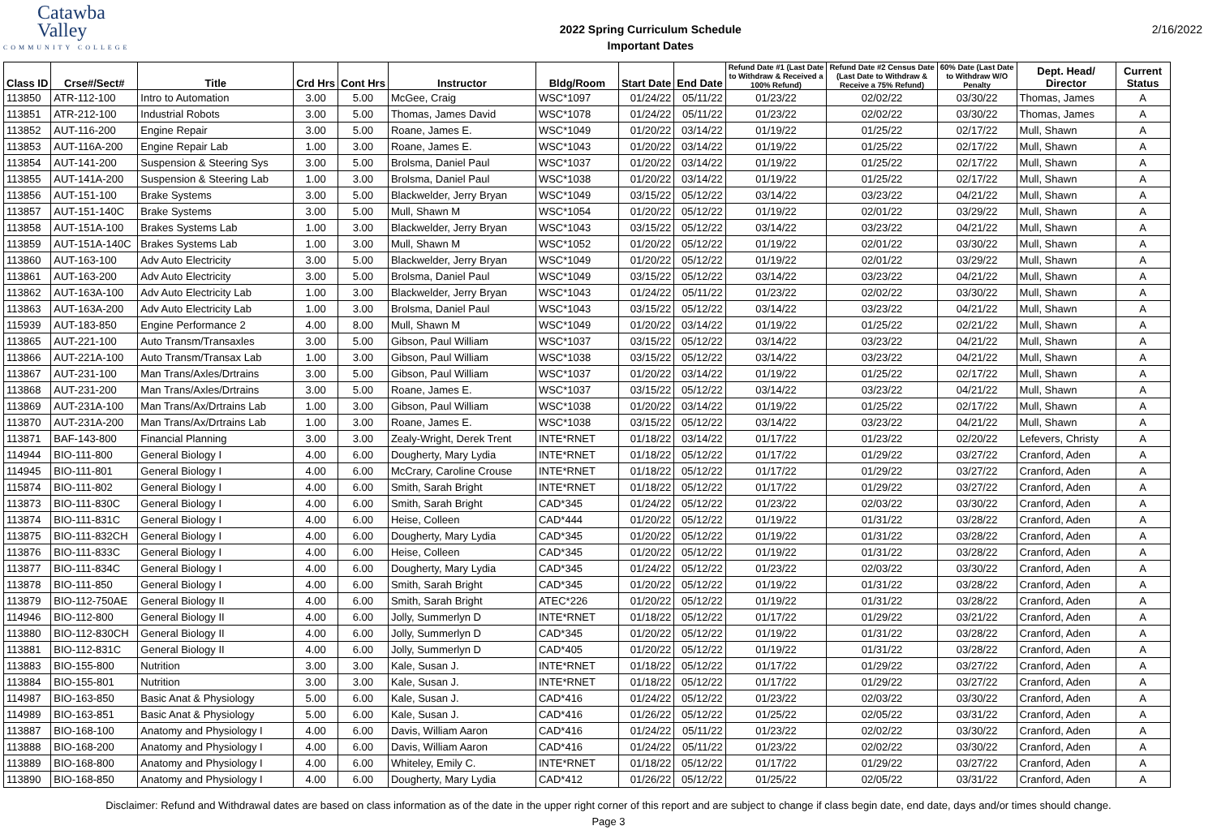Catawba
Valley
COMMUNITY COLLEGE
2022 Spring Curriculum Schedule
Important Dates
2/16/2022
| Class ID | Crse#/Sect# | Title | Crd Hrs | Cont Hrs | Instructor | Bldg/Room | Start Date | End Date | Refund Date #1 (Last Date to Withdraw & Received a 100% Refund) | Refund Date #2 Census Date (Last Date to Withdraw & Receive a 75% Refund) | 60% Date (Last Date to Withdraw W/O Penalty | Dept. Head/ Director | Current Status |
| --- | --- | --- | --- | --- | --- | --- | --- | --- | --- | --- | --- | --- | --- |
| 113850 | ATR-112-100 | Intro to Automation | 3.00 | 5.00 | McGee, Craig | WSC*1097 | 01/24/22 | 05/11/22 | 01/23/22 | 02/02/22 | 03/30/22 | Thomas, James | A |
| 113851 | ATR-212-100 | Industrial Robots | 3.00 | 5.00 | Thomas, James David | WSC*1078 | 01/24/22 | 05/11/22 | 01/23/22 | 02/02/22 | 03/30/22 | Thomas, James | A |
| 113852 | AUT-116-200 | Engine Repair | 3.00 | 5.00 | Roane, James E. | WSC*1049 | 01/20/22 | 03/14/22 | 01/19/22 | 01/25/22 | 02/17/22 | Mull, Shawn | A |
| 113853 | AUT-116A-200 | Engine Repair Lab | 1.00 | 3.00 | Roane, James E. | WSC*1043 | 01/20/22 | 03/14/22 | 01/19/22 | 01/25/22 | 02/17/22 | Mull, Shawn | A |
| 113854 | AUT-141-200 | Suspension & Steering Sys | 3.00 | 5.00 | Brolsma, Daniel Paul | WSC*1037 | 01/20/22 | 03/14/22 | 01/19/22 | 01/25/22 | 02/17/22 | Mull, Shawn | A |
| 113855 | AUT-141A-200 | Suspension & Steering Lab | 1.00 | 3.00 | Brolsma, Daniel Paul | WSC*1038 | 01/20/22 | 03/14/22 | 01/19/22 | 01/25/22 | 02/17/22 | Mull, Shawn | A |
| 113856 | AUT-151-100 | Brake Systems | 3.00 | 5.00 | Blackwelder, Jerry Bryan | WSC*1049 | 03/15/22 | 05/12/22 | 03/14/22 | 03/23/22 | 04/21/22 | Mull, Shawn | A |
| 113857 | AUT-151-140C | Brake Systems | 3.00 | 5.00 | Mull, Shawn M | WSC*1054 | 01/20/22 | 05/12/22 | 01/19/22 | 02/01/22 | 03/29/22 | Mull, Shawn | A |
| 113858 | AUT-151A-100 | Brakes Systems Lab | 1.00 | 3.00 | Blackwelder, Jerry Bryan | WSC*1043 | 03/15/22 | 05/12/22 | 03/14/22 | 03/23/22 | 04/21/22 | Mull, Shawn | A |
| 113859 | AUT-151A-140C | Brakes Systems Lab | 1.00 | 3.00 | Mull, Shawn M | WSC*1052 | 01/20/22 | 05/12/22 | 01/19/22 | 02/01/22 | 03/30/22 | Mull, Shawn | A |
| 113860 | AUT-163-100 | Adv Auto Electricity | 3.00 | 5.00 | Blackwelder, Jerry Bryan | WSC*1049 | 01/20/22 | 05/12/22 | 01/19/22 | 02/01/22 | 03/29/22 | Mull, Shawn | A |
| 113861 | AUT-163-200 | Adv Auto Electricity | 3.00 | 5.00 | Brolsma, Daniel Paul | WSC*1049 | 03/15/22 | 05/12/22 | 03/14/22 | 03/23/22 | 04/21/22 | Mull, Shawn | A |
| 113862 | AUT-163A-100 | Adv Auto Electricity Lab | 1.00 | 3.00 | Blackwelder, Jerry Bryan | WSC*1043 | 01/24/22 | 05/11/22 | 01/23/22 | 02/02/22 | 03/30/22 | Mull, Shawn | A |
| 113863 | AUT-163A-200 | Adv Auto Electricity Lab | 1.00 | 3.00 | Brolsma, Daniel Paul | WSC*1043 | 03/15/22 | 05/12/22 | 03/14/22 | 03/23/22 | 04/21/22 | Mull, Shawn | A |
| 115939 | AUT-183-850 | Engine Performance 2 | 4.00 | 8.00 | Mull, Shawn M | WSC*1049 | 01/20/22 | 03/14/22 | 01/19/22 | 01/25/22 | 02/21/22 | Mull, Shawn | A |
| 113865 | AUT-221-100 | Auto Transm/Transaxles | 3.00 | 5.00 | Gibson, Paul William | WSC*1037 | 03/15/22 | 05/12/22 | 03/14/22 | 03/23/22 | 04/21/22 | Mull, Shawn | A |
| 113866 | AUT-221A-100 | Auto Transm/Transax Lab | 1.00 | 3.00 | Gibson, Paul William | WSC*1038 | 03/15/22 | 05/12/22 | 03/14/22 | 03/23/22 | 04/21/22 | Mull, Shawn | A |
| 113867 | AUT-231-100 | Man Trans/Axles/Drtrains | 3.00 | 5.00 | Gibson, Paul William | WSC*1037 | 01/20/22 | 03/14/22 | 01/19/22 | 01/25/22 | 02/17/22 | Mull, Shawn | A |
| 113868 | AUT-231-200 | Man Trans/Axles/Drtrains | 3.00 | 5.00 | Roane, James E. | WSC*1037 | 03/15/22 | 05/12/22 | 03/14/22 | 03/23/22 | 04/21/22 | Mull, Shawn | A |
| 113869 | AUT-231A-100 | Man Trans/Ax/Drtrains Lab | 1.00 | 3.00 | Gibson, Paul William | WSC*1038 | 01/20/22 | 03/14/22 | 01/19/22 | 01/25/22 | 02/17/22 | Mull, Shawn | A |
| 113870 | AUT-231A-200 | Man Trans/Ax/Drtrains Lab | 1.00 | 3.00 | Roane, James E. | WSC*1038 | 03/15/22 | 05/12/22 | 03/14/22 | 03/23/22 | 04/21/22 | Mull, Shawn | A |
| 113871 | BAF-143-800 | Financial Planning | 3.00 | 3.00 | Zealy-Wright, Derek Trent | INTE*RNET | 01/18/22 | 03/14/22 | 01/17/22 | 01/23/22 | 02/20/22 | Lefevers, Christy | A |
| 114944 | BIO-111-800 | General Biology I | 4.00 | 6.00 | Dougherty, Mary Lydia | INTE*RNET | 01/18/22 | 05/12/22 | 01/17/22 | 01/29/22 | 03/27/22 | Cranford, Aden | A |
| 114945 | BIO-111-801 | General Biology I | 4.00 | 6.00 | McCrary, Caroline Crouse | INTE*RNET | 01/18/22 | 05/12/22 | 01/17/22 | 01/29/22 | 03/27/22 | Cranford, Aden | A |
| 115874 | BIO-111-802 | General Biology I | 4.00 | 6.00 | Smith, Sarah Bright | INTE*RNET | 01/18/22 | 05/12/22 | 01/17/22 | 01/29/22 | 03/27/22 | Cranford, Aden | A |
| 113873 | BIO-111-830C | General Biology I | 4.00 | 6.00 | Smith, Sarah Bright | CAD*345 | 01/24/22 | 05/12/22 | 01/23/22 | 02/03/22 | 03/30/22 | Cranford, Aden | A |
| 113874 | BIO-111-831C | General Biology I | 4.00 | 6.00 | Heise, Colleen | CAD*444 | 01/20/22 | 05/12/22 | 01/19/22 | 01/31/22 | 03/28/22 | Cranford, Aden | A |
| 113875 | BIO-111-832CH | General Biology I | 4.00 | 6.00 | Dougherty, Mary Lydia | CAD*345 | 01/20/22 | 05/12/22 | 01/19/22 | 01/31/22 | 03/28/22 | Cranford, Aden | A |
| 113876 | BIO-111-833C | General Biology I | 4.00 | 6.00 | Heise, Colleen | CAD*345 | 01/20/22 | 05/12/22 | 01/19/22 | 01/31/22 | 03/28/22 | Cranford, Aden | A |
| 113877 | BIO-111-834C | General Biology I | 4.00 | 6.00 | Dougherty, Mary Lydia | CAD*345 | 01/24/22 | 05/12/22 | 01/23/22 | 02/03/22 | 03/30/22 | Cranford, Aden | A |
| 113878 | BIO-111-850 | General Biology I | 4.00 | 6.00 | Smith, Sarah Bright | CAD*345 | 01/20/22 | 05/12/22 | 01/19/22 | 01/31/22 | 03/28/22 | Cranford, Aden | A |
| 113879 | BIO-112-750AE | General Biology II | 4.00 | 6.00 | Smith, Sarah Bright | ATEC*226 | 01/20/22 | 05/12/22 | 01/19/22 | 01/31/22 | 03/28/22 | Cranford, Aden | A |
| 114946 | BIO-112-800 | General Biology II | 4.00 | 6.00 | Jolly, Summerlyn D | INTE*RNET | 01/18/22 | 05/12/22 | 01/17/22 | 01/29/22 | 03/21/22 | Cranford, Aden | A |
| 113880 | BIO-112-830CH | General Biology II | 4.00 | 6.00 | Jolly, Summerlyn D | CAD*345 | 01/20/22 | 05/12/22 | 01/19/22 | 01/31/22 | 03/28/22 | Cranford, Aden | A |
| 113881 | BIO-112-831C | General Biology II | 4.00 | 6.00 | Jolly, Summerlyn D | CAD*405 | 01/20/22 | 05/12/22 | 01/19/22 | 01/31/22 | 03/28/22 | Cranford, Aden | A |
| 113883 | BIO-155-800 | Nutrition | 3.00 | 3.00 | Kale, Susan J. | INTE*RNET | 01/18/22 | 05/12/22 | 01/17/22 | 01/29/22 | 03/27/22 | Cranford, Aden | A |
| 113884 | BIO-155-801 | Nutrition | 3.00 | 3.00 | Kale, Susan J. | INTE*RNET | 01/18/22 | 05/12/22 | 01/17/22 | 01/29/22 | 03/27/22 | Cranford, Aden | A |
| 114987 | BIO-163-850 | Basic Anat & Physiology | 5.00 | 6.00 | Kale, Susan J. | CAD*416 | 01/24/22 | 05/12/22 | 01/23/22 | 02/03/22 | 03/30/22 | Cranford, Aden | A |
| 114989 | BIO-163-851 | Basic Anat & Physiology | 5.00 | 6.00 | Kale, Susan J. | CAD*416 | 01/26/22 | 05/12/22 | 01/25/22 | 02/05/22 | 03/31/22 | Cranford, Aden | A |
| 113887 | BIO-168-100 | Anatomy and Physiology I | 4.00 | 6.00 | Davis, William Aaron | CAD*416 | 01/24/22 | 05/11/22 | 01/23/22 | 02/02/22 | 03/30/22 | Cranford, Aden | A |
| 113888 | BIO-168-200 | Anatomy and Physiology I | 4.00 | 6.00 | Davis, William Aaron | CAD*416 | 01/24/22 | 05/11/22 | 01/23/22 | 02/02/22 | 03/30/22 | Cranford, Aden | A |
| 113889 | BIO-168-800 | Anatomy and Physiology I | 4.00 | 6.00 | Whiteley, Emily C. | INTE*RNET | 01/18/22 | 05/12/22 | 01/17/22 | 01/29/22 | 03/27/22 | Cranford, Aden | A |
| 113890 | BIO-168-850 | Anatomy and Physiology I | 4.00 | 6.00 | Dougherty, Mary Lydia | CAD*412 | 01/26/22 | 05/12/22 | 01/25/22 | 02/05/22 | 03/31/22 | Cranford, Aden | A |
Disclaimer: Refund and Withdrawal dates are based on class information as of the date in the upper right corner of this report and are subject to change if class begin date, end date, days and/or times should change.
Page 3